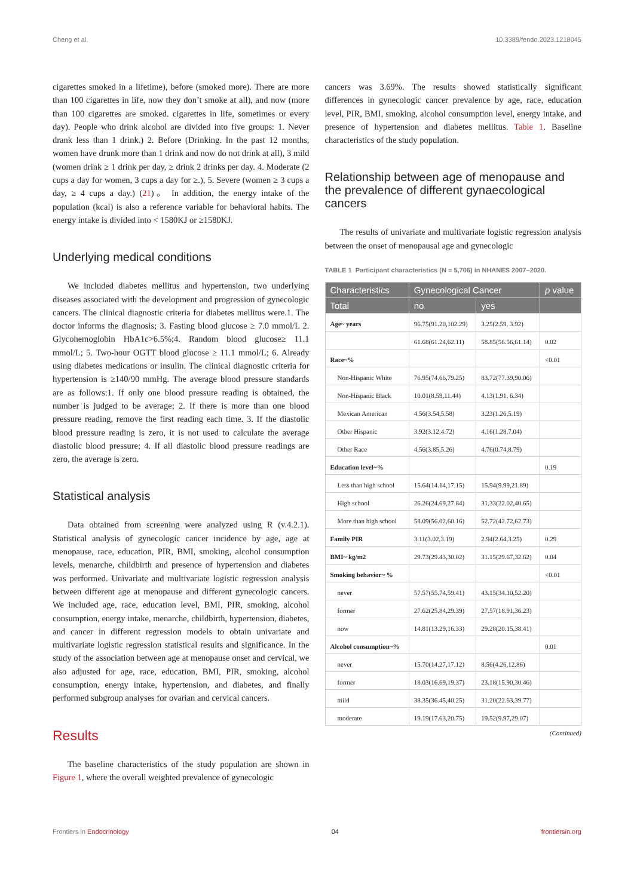Cheng et al. 10.3389/fendo.2023.1218045
cigarettes smoked in a lifetime), before (smoked more). There are more than 100 cigarettes in life, now they don’t smoke at all), and now (more than 100 cigarettes are smoked. cigarettes in life, sometimes or every day). People who drink alcohol are divided into five groups: 1. Never drank less than 1 drink.) 2. Before (Drinking. In the past 12 months, women have drunk more than 1 drink and now do not drink at all), 3 mild (women drink ≥ 1 drink per day, ≥ drink 2 drinks per day. 4. Moderate (2 cups a day for women, 3 cups a day for ≥.), 5. Severe (women ≥ 3 cups a day, ≥ 4 cups a day.) (21)。 In addition, the energy intake of the population (kcal) is also a reference variable for behavioral habits. The energy intake is divided into < 1580KJ or ≥1580KJ.
Underlying medical conditions
We included diabetes mellitus and hypertension, two underlying diseases associated with the development and progression of gynecologic cancers. The clinical diagnostic criteria for diabetes mellitus were.1. The doctor informs the diagnosis; 3. Fasting blood glucose ≥ 7.0 mmol/L 2. Glycohemoglobin HbA1c>6.5%;4. Random blood glucose≥ 11.1 mmol/L; 5. Two-hour OGTT blood glucose ≥ 11.1 mmol/L; 6. Already using diabetes medications or insulin. The clinical diagnostic criteria for hypertension is ≥140/90 mmHg. The average blood pressure standards are as follows:1. If only one blood pressure reading is obtained, the number is judged to be average; 2. If there is more than one blood pressure reading, remove the first reading each time. 3. If the diastolic blood pressure reading is zero, it is not used to calculate the average diastolic blood pressure; 4. If all diastolic blood pressure readings are zero, the average is zero.
Statistical analysis
Data obtained from screening were analyzed using R (v.4.2.1). Statistical analysis of gynecologic cancer incidence by age, age at menopause, race, education, PIR, BMI, smoking, alcohol consumption levels, menarche, childbirth and presence of hypertension and diabetes was performed. Univariate and multivariate logistic regression analysis between different age at menopause and different gynecologic cancers. We included age, race, education level, BMI, PIR, smoking, alcohol consumption, energy intake, menarche, childbirth, hypertension, diabetes, and cancer in different regression models to obtain univariate and multivariate logistic regression statistical results and significance. In the study of the association between age at menopause onset and cervical, we also adjusted for age, race, education, BMI, PIR, smoking, alcohol consumption, energy intake, hypertension, and diabetes, and finally performed subgroup analyses for ovarian and cervical cancers.
Results
The baseline characteristics of the study population are shown in Figure 1, where the overall weighted prevalence of gynecologic
cancers was 3.69%. The results showed statistically significant differences in gynecologic cancer prevalence by age, race, education level, PIR, BMI, smoking, alcohol consumption level, energy intake, and presence of hypertension and diabetes mellitus. Table 1. Baseline characteristics of the study population.
Relationship between age of menopause and the prevalence of different gynaecological cancers
The results of univariate and multivariate logistic regression analysis between the onset of menopausal age and gynecologic
TABLE 1 Participant characteristics (N = 5,706) in NHANES 2007–2020.
| Characteristics | Gynecological Cancer | | p value |
| --- | --- | --- | --- |
| Total | no | yes | |
| Age~ years | 96.75(91.20,102.29) | 3.25(2.59, 3.92) | |
| | 61.68(61.24,62.11) | 58.85(56.56,61.14) | 0.02 |
| Race~% | | | <0.01 |
| Non-Hispanic White | 76.95(74.66,79.25) | 83.72(77.39,90.06) | |
| Non-Hispanic Black | 10.01(8.59,11.44) | 4.13(1.91, 6.34) | |
| Mexican American | 4.56(3.54,5.58) | 3.23(1.26,5.19) | |
| Other Hispanic | 3.92(3.12,4.72) | 4.16(1.28,7.04) | |
| Other Race | 4.56(3.85,5.26) | 4.76(0.74,8.79) | |
| Education level~% | | | 0.19 |
| Less than high school | 15.64(14.14,17.15) | 15.94(9.99,21.89) | |
| High school | 26.26(24.69,27.84) | 31.33(22.02,40.65) | |
| More than high school | 58.09(56.02,60.16) | 52.72(42.72,62.73) | |
| Family PIR | 3.11(3.02,3.19) | 2.94(2.64,3.25) | 0.29 |
| BMI~ kg/m2 | 29.73(29.43,30.02) | 31.15(29.67,32.62) | 0.04 |
| Smoking behavior~ % | | | <0.01 |
| never | 57.57(55.74,59.41) | 43.15(34.10,52.20) | |
| former | 27.62(25.84,29.39) | 27.57(18.91,36.23) | |
| now | 14.81(13.29,16.33) | 29.28(20.15,38.41) | |
| Alcohol consumption~% | | | 0.01 |
| never | 15.70(14.27,17.12) | 8.56(4.26,12.86) | |
| former | 18.03(16.69,19.37) | 23.18(15.90,30.46) | |
| mild | 38.35(36.45,40.25) | 31.20(22.63,39.77) | |
| moderate | 19.19(17.63,20.75) | 19.52(9.97,29.07) | |
(Continued)
Frontiers in Endocrinology 04 frontiersin.org